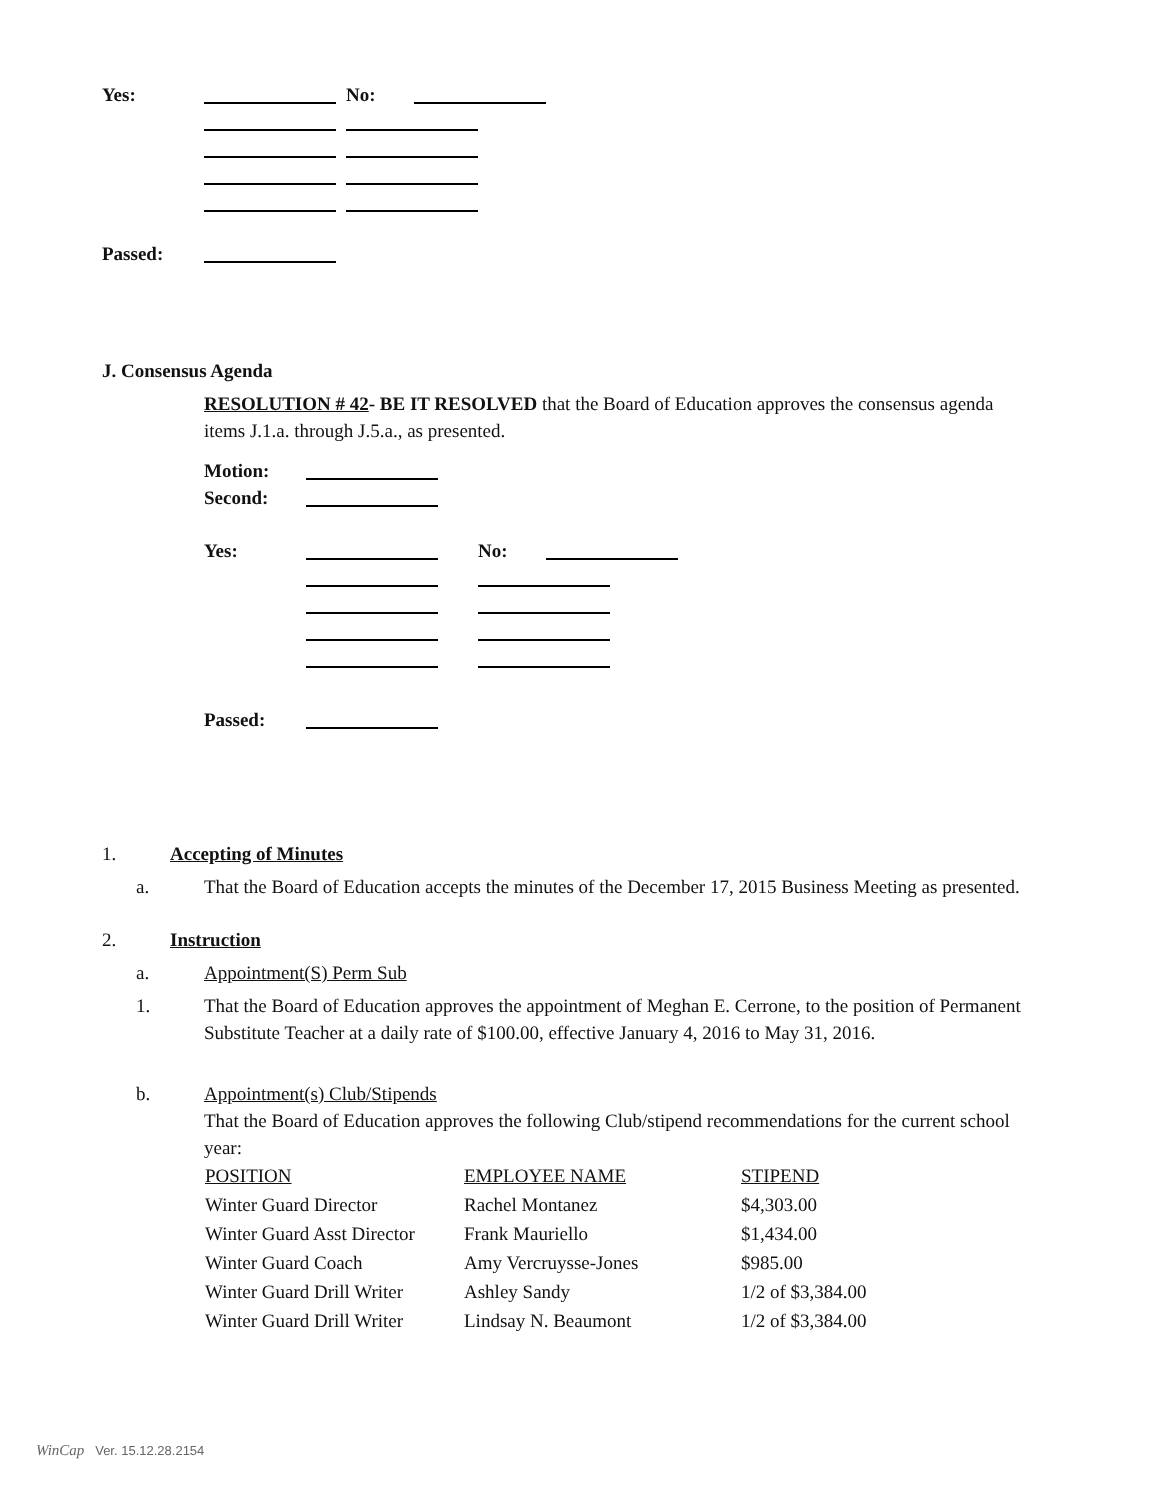| Yes: | | No: | |
| Passed: | | | |
J. Consensus Agenda
RESOLUTION # 42- BE IT RESOLVED that the Board of Education approves the consensus agenda items J.1.a. through J.5.a., as presented.
| Motion: | |
| Second: | |
| Yes: | | No: | |
| Passed: | | | |
1. Accepting of Minutes
a. That the Board of Education accepts the minutes of the December 17, 2015 Business Meeting as presented.
2. Instruction
a. Appointment(S) Perm Sub
1. That the Board of Education approves the appointment of Meghan E. Cerrone, to the position of Permanent Substitute Teacher at a daily rate of $100.00, effective January 4, 2016 to May 31, 2016.
b. Appointment(s) Club/Stipends
That the Board of Education approves the following Club/stipend recommendations for the current school year:
| POSITION | EMPLOYEE NAME | STIPEND |
| --- | --- | --- |
| Winter Guard Director | Rachel Montanez | $4,303.00 |
| Winter Guard Asst Director | Frank Mauriello | $1,434.00 |
| Winter Guard Coach | Amy Vercruysse-Jones | $985.00 |
| Winter Guard Drill Writer | Ashley Sandy | 1/2 of $3,384.00 |
| Winter Guard Drill Writer | Lindsay N. Beaumont | 1/2 of $3,384.00 |
WinCap Ver. 15.12.28.2154